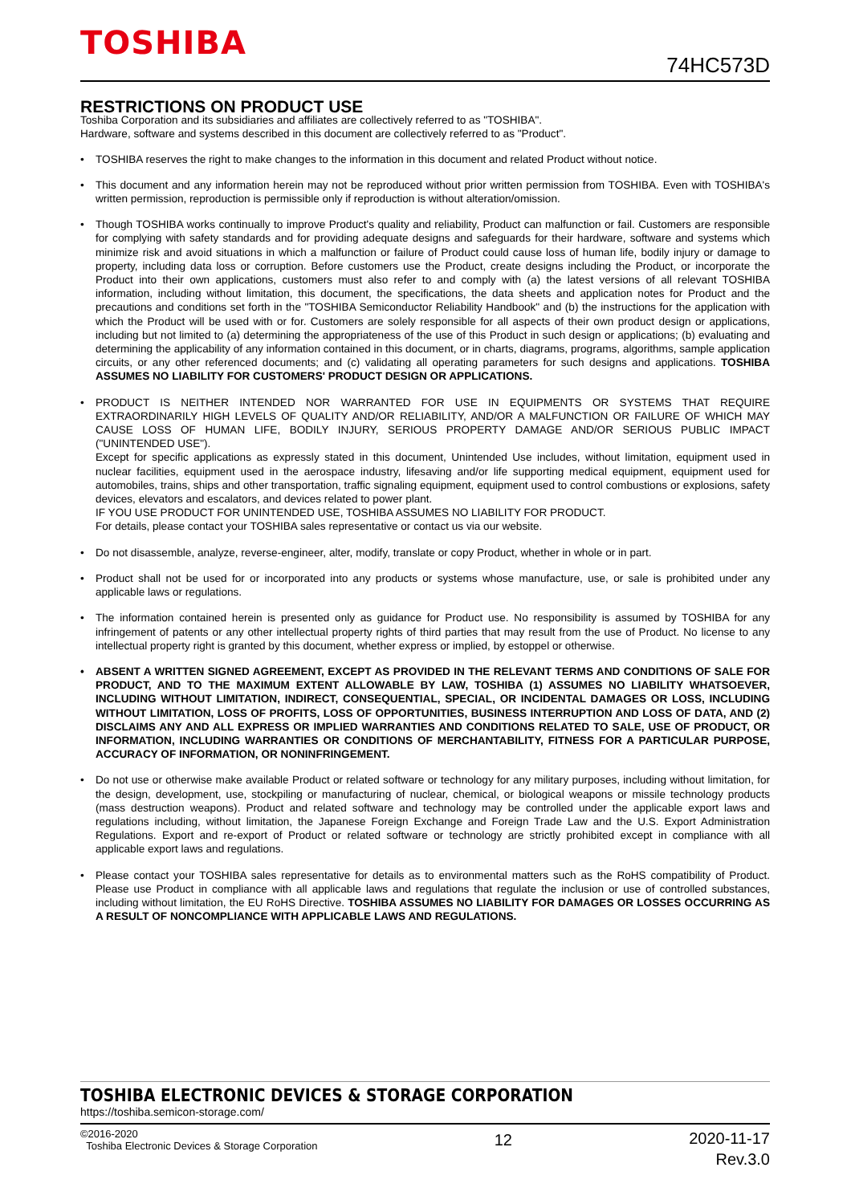TOSHIBA
74HC573D
RESTRICTIONS ON PRODUCT USE
Toshiba Corporation and its subsidiaries and affiliates are collectively referred to as "TOSHIBA".
Hardware, software and systems described in this document are collectively referred to as "Product".
• TOSHIBA reserves the right to make changes to the information in this document and related Product without notice.
• This document and any information herein may not be reproduced without prior written permission from TOSHIBA. Even with TOSHIBA's written permission, reproduction is permissible only if reproduction is without alteration/omission.
• Though TOSHIBA works continually to improve Product's quality and reliability, Product can malfunction or fail. Customers are responsible for complying with safety standards and for providing adequate designs and safeguards for their hardware, software and systems which minimize risk and avoid situations in which a malfunction or failure of Product could cause loss of human life, bodily injury or damage to property, including data loss or corruption. Before customers use the Product, create designs including the Product, or incorporate the Product into their own applications, customers must also refer to and comply with (a) the latest versions of all relevant TOSHIBA information, including without limitation, this document, the specifications, the data sheets and application notes for Product and the precautions and conditions set forth in the "TOSHIBA Semiconductor Reliability Handbook" and (b) the instructions for the application with which the Product will be used with or for. Customers are solely responsible for all aspects of their own product design or applications, including but not limited to (a) determining the appropriateness of the use of this Product in such design or applications; (b) evaluating and determining the applicability of any information contained in this document, or in charts, diagrams, programs, algorithms, sample application circuits, or any other referenced documents; and (c) validating all operating parameters for such designs and applications. TOSHIBA ASSUMES NO LIABILITY FOR CUSTOMERS' PRODUCT DESIGN OR APPLICATIONS.
• PRODUCT IS NEITHER INTENDED NOR WARRANTED FOR USE IN EQUIPMENTS OR SYSTEMS THAT REQUIRE EXTRAORDINARILY HIGH LEVELS OF QUALITY AND/OR RELIABILITY, AND/OR A MALFUNCTION OR FAILURE OF WHICH MAY CAUSE LOSS OF HUMAN LIFE, BODILY INJURY, SERIOUS PROPERTY DAMAGE AND/OR SERIOUS PUBLIC IMPACT ("UNINTENDED USE").
Except for specific applications as expressly stated in this document, Unintended Use includes, without limitation, equipment used in nuclear facilities, equipment used in the aerospace industry, lifesaving and/or life supporting medical equipment, equipment used for automobiles, trains, ships and other transportation, traffic signaling equipment, equipment used to control combustions or explosions, safety devices, elevators and escalators, and devices related to power plant.
IF YOU USE PRODUCT FOR UNINTENDED USE, TOSHIBA ASSUMES NO LIABILITY FOR PRODUCT.
For details, please contact your TOSHIBA sales representative or contact us via our website.
• Do not disassemble, analyze, reverse-engineer, alter, modify, translate or copy Product, whether in whole or in part.
• Product shall not be used for or incorporated into any products or systems whose manufacture, use, or sale is prohibited under any applicable laws or regulations.
• The information contained herein is presented only as guidance for Product use. No responsibility is assumed by TOSHIBA for any infringement of patents or any other intellectual property rights of third parties that may result from the use of Product. No license to any intellectual property right is granted by this document, whether express or implied, by estoppel or otherwise.
• ABSENT A WRITTEN SIGNED AGREEMENT, EXCEPT AS PROVIDED IN THE RELEVANT TERMS AND CONDITIONS OF SALE FOR PRODUCT, AND TO THE MAXIMUM EXTENT ALLOWABLE BY LAW, TOSHIBA (1) ASSUMES NO LIABILITY WHATSOEVER, INCLUDING WITHOUT LIMITATION, INDIRECT, CONSEQUENTIAL, SPECIAL, OR INCIDENTAL DAMAGES OR LOSS, INCLUDING WITHOUT LIMITATION, LOSS OF PROFITS, LOSS OF OPPORTUNITIES, BUSINESS INTERRUPTION AND LOSS OF DATA, AND (2) DISCLAIMS ANY AND ALL EXPRESS OR IMPLIED WARRANTIES AND CONDITIONS RELATED TO SALE, USE OF PRODUCT, OR INFORMATION, INCLUDING WARRANTIES OR CONDITIONS OF MERCHANTABILITY, FITNESS FOR A PARTICULAR PURPOSE, ACCURACY OF INFORMATION, OR NONINFRINGEMENT.
• Do not use or otherwise make available Product or related software or technology for any military purposes, including without limitation, for the design, development, use, stockpiling or manufacturing of nuclear, chemical, or biological weapons or missile technology products (mass destruction weapons). Product and related software and technology may be controlled under the applicable export laws and regulations including, without limitation, the Japanese Foreign Exchange and Foreign Trade Law and the U.S. Export Administration Regulations. Export and re-export of Product or related software or technology are strictly prohibited except in compliance with all applicable export laws and regulations.
• Please contact your TOSHIBA sales representative for details as to environmental matters such as the RoHS compatibility of Product. Please use Product in compliance with all applicable laws and regulations that regulate the inclusion or use of controlled substances, including without limitation, the EU RoHS Directive. TOSHIBA ASSUMES NO LIABILITY FOR DAMAGES OR LOSSES OCCURRING AS A RESULT OF NONCOMPLIANCE WITH APPLICABLE LAWS AND REGULATIONS.
TOSHIBA ELECTRONIC DEVICES & STORAGE CORPORATION
https://toshiba.semicon-storage.com/
©2016-2020
Toshiba Electronic Devices & Storage Corporation
12
2020-11-17
Rev.3.0